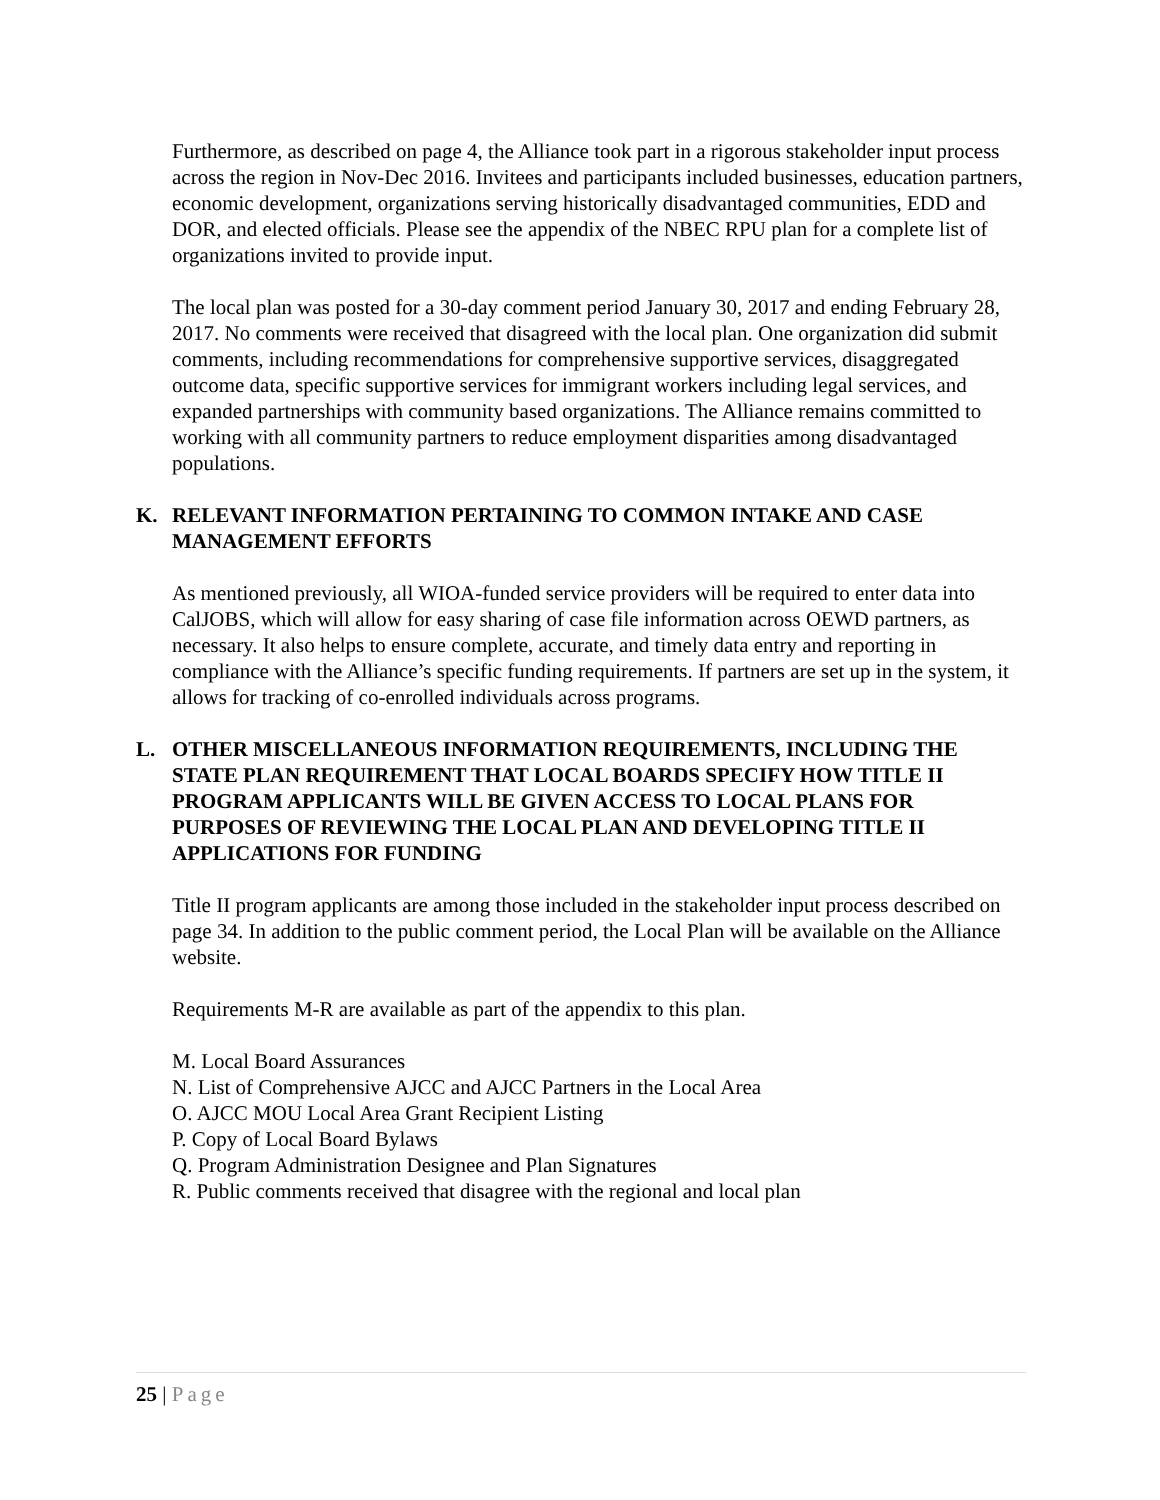Furthermore, as described on page 4, the Alliance took part in a rigorous stakeholder input process across the region in Nov-Dec 2016. Invitees and participants included businesses, education partners, economic development, organizations serving historically disadvantaged communities, EDD and DOR, and elected officials. Please see the appendix of the NBEC RPU plan for a complete list of organizations invited to provide input.
The local plan was posted for a 30-day comment period January 30, 2017 and ending February 28, 2017. No comments were received that disagreed with the local plan. One organization did submit comments, including recommendations for comprehensive supportive services, disaggregated outcome data, specific supportive services for immigrant workers including legal services, and expanded partnerships with community based organizations. The Alliance remains committed to working with all community partners to reduce employment disparities among disadvantaged populations.
K. RELEVANT INFORMATION PERTAINING TO COMMON INTAKE AND CASE MANAGEMENT EFFORTS
As mentioned previously, all WIOA-funded service providers will be required to enter data into CalJOBS, which will allow for easy sharing of case file information across OEWD partners, as necessary. It also helps to ensure complete, accurate, and timely data entry and reporting in compliance with the Alliance’s specific funding requirements. If partners are set up in the system, it allows for tracking of co-enrolled individuals across programs.
L. OTHER MISCELLANEOUS INFORMATION REQUIREMENTS, INCLUDING THE STATE PLAN REQUIREMENT THAT LOCAL BOARDS SPECIFY HOW TITLE II PROGRAM APPLICANTS WILL BE GIVEN ACCESS TO LOCAL PLANS FOR PURPOSES OF REVIEWING THE LOCAL PLAN AND DEVELOPING TITLE II APPLICATIONS FOR FUNDING
Title II program applicants are among those included in the stakeholder input process described on page 34. In addition to the public comment period, the Local Plan will be available on the Alliance website.
Requirements M-R are available as part of the appendix to this plan.
M. Local Board Assurances
N. List of Comprehensive AJCC and AJCC Partners in the Local Area
O. AJCC MOU Local Area Grant Recipient Listing
P. Copy of Local Board Bylaws
Q. Program Administration Designee and Plan Signatures
R. Public comments received that disagree with the regional and local plan
25 | Page